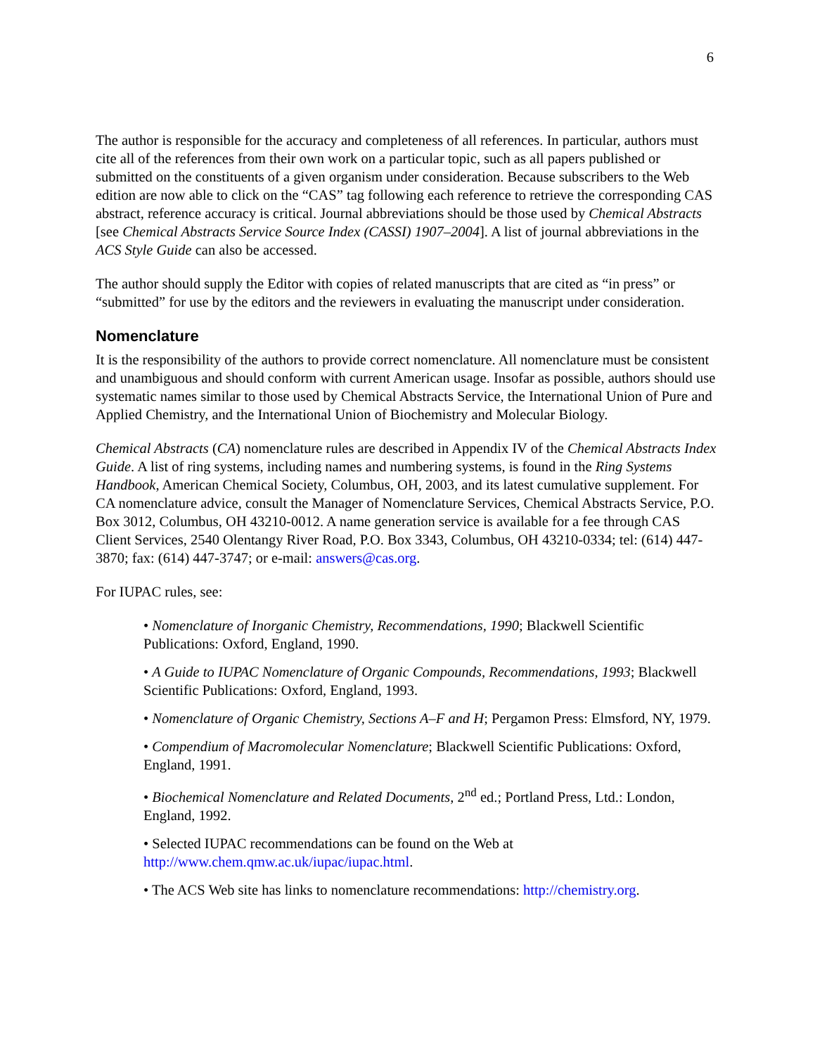6
The author is responsible for the accuracy and completeness of all references. In particular, authors must cite all of the references from their own work on a particular topic, such as all papers published or submitted on the constituents of a given organism under consideration. Because subscribers to the Web edition are now able to click on the “CAS” tag following each reference to retrieve the corresponding CAS abstract, reference accuracy is critical. Journal abbreviations should be those used by Chemical Abstracts [see Chemical Abstracts Service Source Index (CASSI) 1907–2004]. A list of journal abbreviations in the ACS Style Guide can also be accessed.
The author should supply the Editor with copies of related manuscripts that are cited as “in press” or “submitted” for use by the editors and the reviewers in evaluating the manuscript under consideration.
Nomenclature
It is the responsibility of the authors to provide correct nomenclature. All nomenclature must be consistent and unambiguous and should conform with current American usage. Insofar as possible, authors should use systematic names similar to those used by Chemical Abstracts Service, the International Union of Pure and Applied Chemistry, and the International Union of Biochemistry and Molecular Biology.
Chemical Abstracts (CA) nomenclature rules are described in Appendix IV of the Chemical Abstracts Index Guide. A list of ring systems, including names and numbering systems, is found in the Ring Systems Handbook, American Chemical Society, Columbus, OH, 2003, and its latest cumulative supplement. For CA nomenclature advice, consult the Manager of Nomenclature Services, Chemical Abstracts Service, P.O. Box 3012, Columbus, OH 43210-0012. A name generation service is available for a fee through CAS Client Services, 2540 Olentangy River Road, P.O. Box 3343, Columbus, OH 43210-0334; tel: (614) 447-3870; fax: (614) 447-3747; or e-mail: answers@cas.org.
For IUPAC rules, see:
• Nomenclature of Inorganic Chemistry, Recommendations, 1990; Blackwell Scientific Publications: Oxford, England, 1990.
• A Guide to IUPAC Nomenclature of Organic Compounds, Recommendations, 1993; Blackwell Scientific Publications: Oxford, England, 1993.
• Nomenclature of Organic Chemistry, Sections A–F and H; Pergamon Press: Elmsford, NY, 1979.
• Compendium of Macromolecular Nomenclature; Blackwell Scientific Publications: Oxford, England, 1991.
• Biochemical Nomenclature and Related Documents, 2<sup>nd</sup> ed.; Portland Press, Ltd.: London, England, 1992.
• Selected IUPAC recommendations can be found on the Web at http://www.chem.qmw.ac.uk/iupac/iupac.html.
• The ACS Web site has links to nomenclature recommendations: http://chemistry.org.